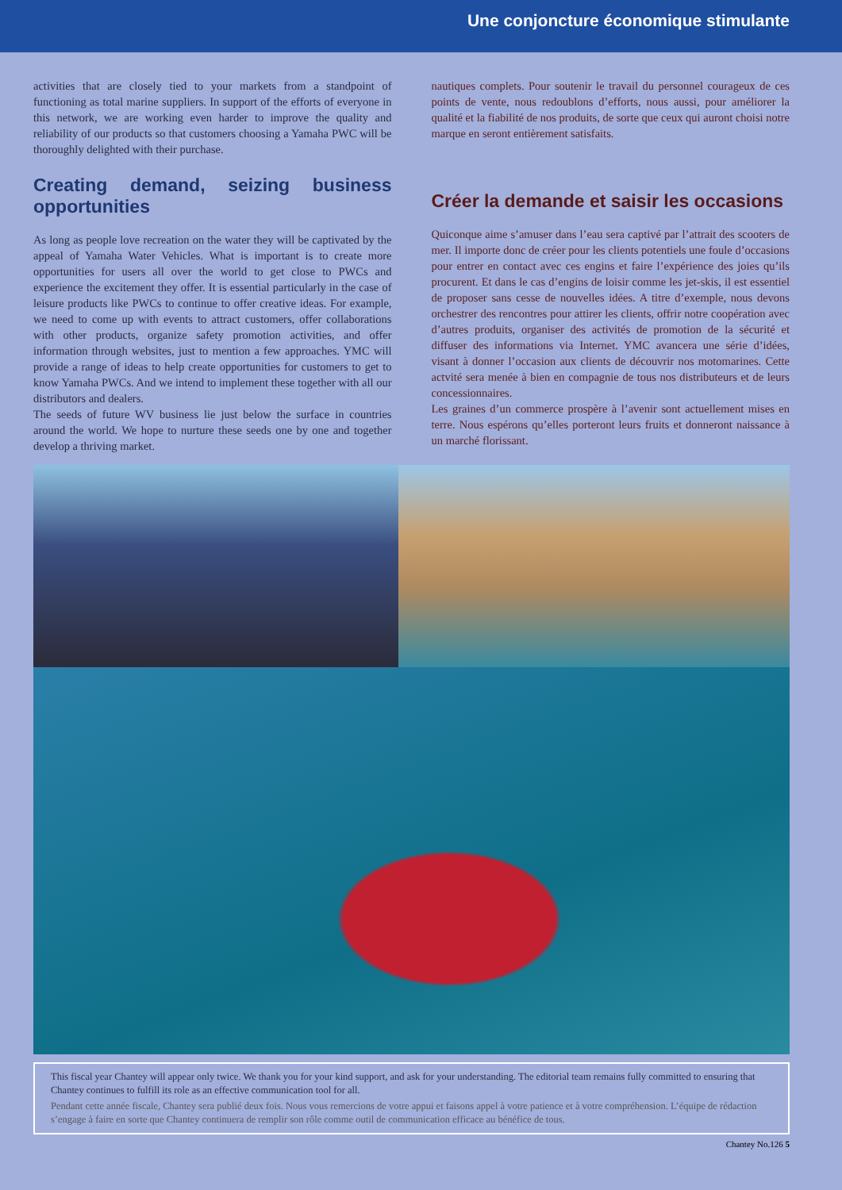Une conjoncture économique stimulante
activities that are closely tied to your markets from a standpoint of functioning as total marine suppliers. In support of the efforts of everyone in this network, we are working even harder to improve the quality and reliability of our products so that customers choosing a Yamaha PWC will be thoroughly delighted with their purchase.
Creating demand, seizing business opportunities
As long as people love recreation on the water they will be captivated by the appeal of Yamaha Water Vehicles. What is important is to create more opportunities for users all over the world to get close to PWCs and experience the excitement they offer. It is essential particularly in the case of leisure products like PWCs to continue to offer creative ideas. For example, we need to come up with events to attract customers, offer collaborations with other products, organize safety promotion activities, and offer information through websites, just to mention a few approaches. YMC will provide a range of ideas to help create opportunities for customers to get to know Yamaha PWCs. And we intend to implement these together with all our distributors and dealers.
The seeds of future WV business lie just below the surface in countries around the world. We hope to nurture these seeds one by one and together develop a thriving market.
nautiques complets. Pour soutenir le travail du personnel courageux de ces points de vente, nous redoublons d’efforts, nous aussi, pour améliorer la qualité et la fiabilité de nos produits, de sorte que ceux qui auront choisi notre marque en seront entièrement satisfaits.
Créer la demande et saisir les occasions
Quiconque aime s’amuser dans l’eau sera captivé par l’attrait des scooters de mer. Il importe donc de créer pour les clients potentiels une foule d’occasions pour entrer en contact avec ces engins et faire l’expérience des joies qu’ils procurent. Et dans le cas d’engins de loisir comme les jet-skis, il est essentiel de proposer sans cesse de nouvelles idées. A titre d’exemple, nous devons orchestrer des rencontres pour attirer les clients, offrir notre coopération avec d’autres produits, organiser des activités de promotion de la sécurité et diffuser des informations via Internet. YMC avancera une série d’idées, visant à donner l’occasion aux clients de découvrir nos motomarines. Cette actvité sera menée à bien en compagnie de tous nos distributeurs et de leurs concessionnaires.
Les graines d’un commerce prospère à l’avenir sont actuellement mises en terre. Nous espérons qu’elles porteront leurs fruits et donneront naissance à un marché florissant.
This fiscal year Chantey will appear only twice. We thank you for your kind support, and ask for your understanding. The editorial team remains fully committed to ensuring that Chantey continues to fulfill its role as an effective communication tool for all.
Pendant cette année fiscale, Chantey sera publié deux fois. Nous vous remercions de votre appui et faisons appel à votre patience et à votre compréhension. L’équipe de rédaction s’engage à faire en sorte que Chantey continuera de remplir son rôle comme outil de communication efficace au bénéfice de tous.
Chantey No.126 5